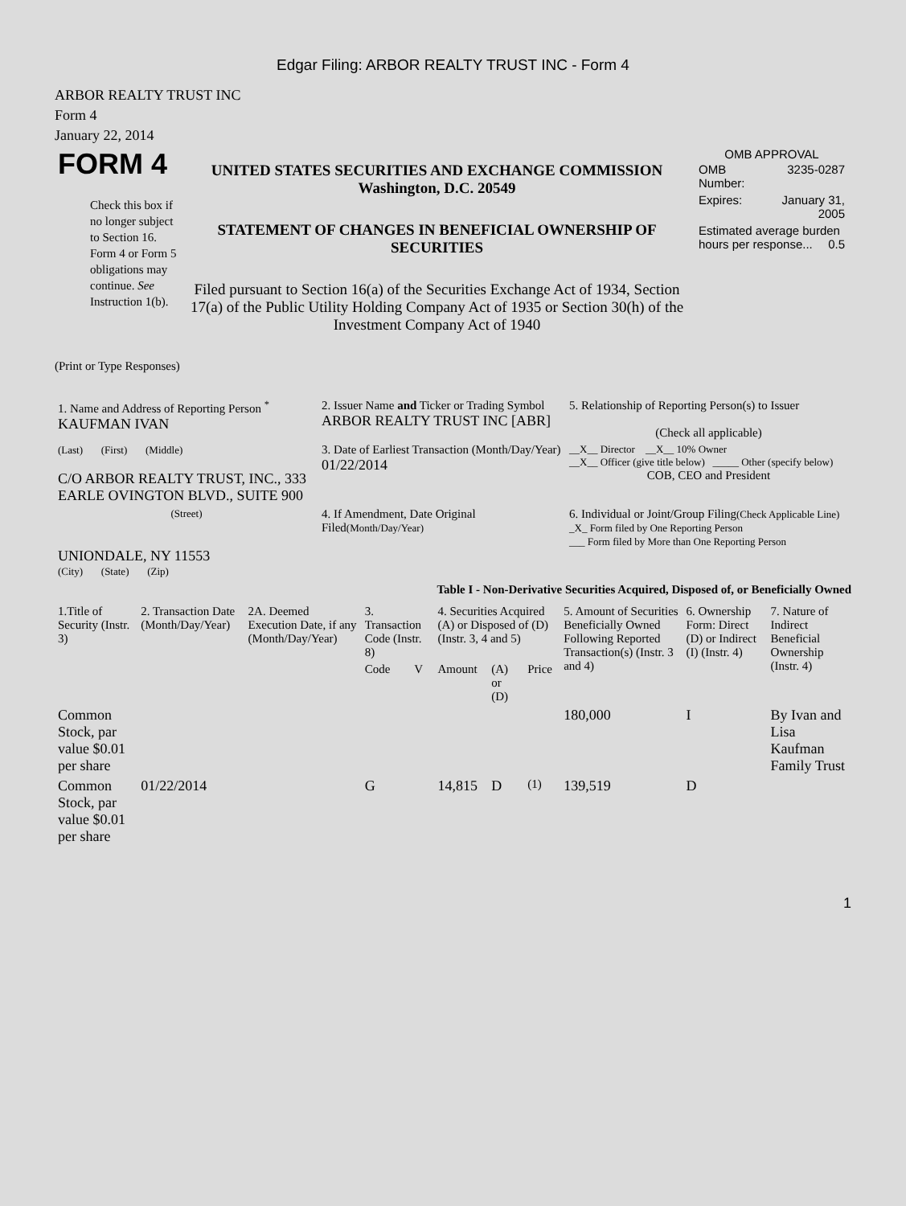Edgar Filing: ARBOR REALTY TRUST INC - Form 4
ARBOR REALTY TRUST INC
Form 4
January 22, 2014
| FORM 4 Check this box if no longer subject to Section 16. Form 4 or Form 5 obligations may continue. See Instruction 1(b). | UNITED STATES SECURITIES AND EXCHANGE COMMISSION Washington, D.C. 20549 STATEMENT OF CHANGES IN BENEFICIAL OWNERSHIP OF SECURITIES Filed pursuant to Section 16(a) of the Securities Exchange Act of 1934, Section 17(a) of the Public Utility Holding Company Act of 1935 or Section 30(h) of the Investment Company Act of 1940 | OMB APPROVAL / OMB Number: / 3235-0287 / / Expires: / January 31, 2005 / / Estimated average burden hours per response... 0.5 / / |
(Print or Type Responses)
| 1. Name and Address of Reporting Person <sup>*</sup> KAUFMAN IVAN | 2. Issuer Name and Ticker or Trading Symbol ARBOR REALTY TRUST INC [ABR] | 5. Relationship of Reporting Person(s) to Issuer (Check all applicable) |
| (Last) (First) (Middle) C/O ARBOR REALTY TRUST, INC., 333 EARLE OVINGTON BLVD., SUITE 900 | 3. Date of Earliest Transaction (Month/Day/Year) 01/22/2014 | __X__ Director __X__ 10% Owner __X__ Officer (give title below) _____ Other (specify below) COB, CEO and President |
| (Street) UNIONDALE, NY 11553 (City) (State) (Zip) | 4. If Amendment, Date Original Filed (Month/Day/Year) | 6. Individual or Joint/Group Filing (Check Applicable Line) _X_ Form filed by One Reporting Person ___ Form filed by More than One Reporting Person |
Table I - Non-Derivative Securities Acquired, Disposed of, or Beneficially Owned
| 1.Title of Security (Instr. 3) | 2. Transaction Date (Month/Day/Year) | 2A. Deemed Execution Date, if any (Month/Day/Year) | 3. Transaction Code (Instr. 8) | | 4. Securities Acquired (A) or Disposed of (D) (Instr. 3, 4 and 5) | | | 5. Amount of Securities Beneficially Owned Following Reported Transaction(s) (Instr. 3 and 4) | 6. Ownership Form: Direct (D) or Indirect (I) (Instr. 4) | 7. Nature of Indirect Beneficial Ownership (Instr. 4) |
| --- | --- | --- | --- | --- | --- | --- | --- | --- | --- | --- |
| | | | Code | V | Amount | (A) or (D) | Price | | | |
| Common Stock, par value $0.01 per share | | | | | | | | 180,000 | I | By Ivan and Lisa Kaufman Family Trust |
| Common Stock, par value $0.01 per share | 01/22/2014 | | G | | 14,815 | D | <sup>(1)</sup> | 139,519 | D | |
1